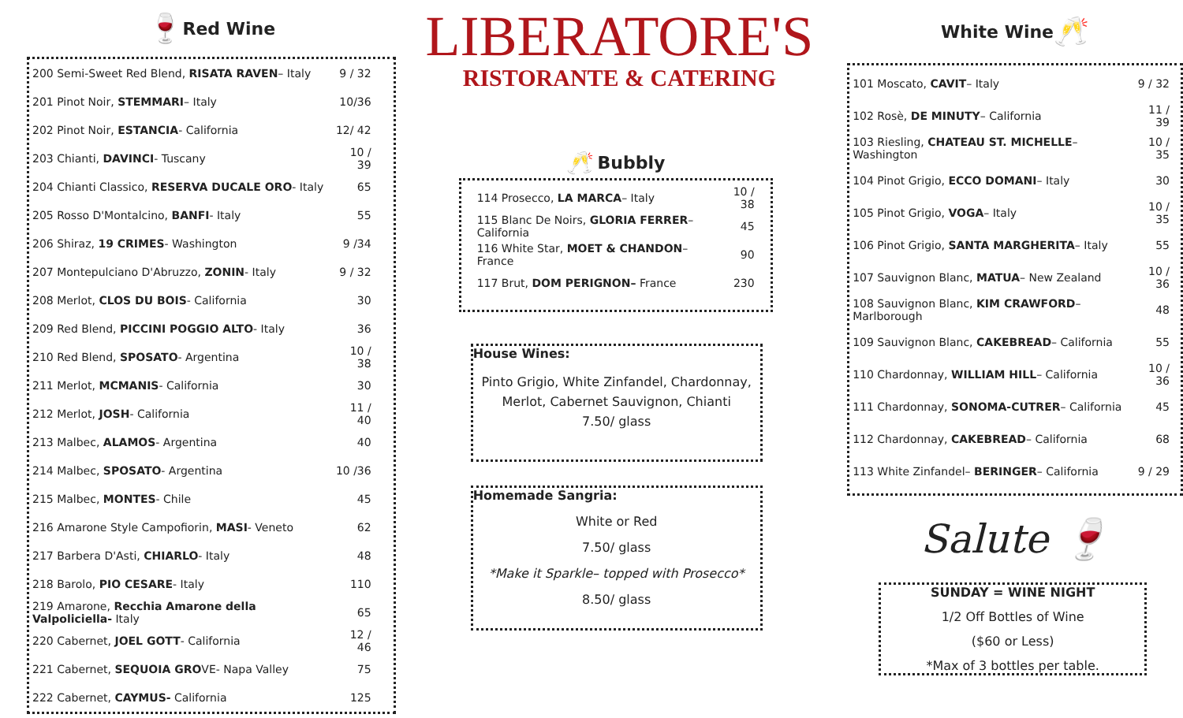🍷
Red Wine
| 200 Semi-Sweet Red Blend, RISATA RAVEN – Italy | 9 / 32 |
| 201 Pinot Noir, STEMMARI – Italy | 10/36 |
| 202 Pinot Noir, ESTANCIA - California | 12/ 42 |
| 203 Chianti, DAVINCI - Tuscany | 10 / 39 |
| 204 Chianti Classico, RESERVA DUCALE ORO - Italy | 65 |
| 205 Rosso D'Montalcino, BANFI - Italy | 55 |
| 206 Shiraz, 19 CRIMES - Washington | 9 /34 |
| 207 Montepulciano D'Abruzzo, ZONIN - Italy | 9 / 32 |
| 208 Merlot, CLOS DU BOIS - California | 30 |
| 209 Red Blend, PICCINI POGGIO ALTO - Italy | 36 |
| 210 Red Blend, SPOSATO - Argentina | 10 / 38 |
| 211 Merlot, MCMANIS - California | 30 |
| 212 Merlot, JOSH - California | 11 / 40 |
| 213 Malbec, ALAMOS - Argentina | 40 |
| 214 Malbec, SPOSATO - Argentina | 10 /36 |
| 215 Malbec, MONTES - Chile | 45 |
| 216 Amarone Style Campofiorin, MASI - Veneto | 62 |
| 217 Barbera D'Asti, CHIARLO - Italy | 48 |
| 218 Barolo, PIO CESARE - Italy | 110 |
| 219 Amarone, Recchia Amarone della Valpoliciella- Italy | 65 |
| 220 Cabernet, JOEL GOTT - California | 12 / 46 |
| 221 Cabernet, SEQUOIA GRO VE- Napa Valley | 75 |
| 222 Cabernet, CAYMUS- California | 125 |
LIBERATORE'S
RISTORANTE & CATERING
🥂
Bubbly
| 114 Prosecco, LA MARCA – Italy | 10 / 38 |
| 115 Blanc De Noirs, GLORIA FERRER – California | 45 |
| 116 White Star, MOET & CHANDON – France | 90 |
| 117 Brut, DOM PERIGNON– France | 230 |
House Wines:
Pinto Grigio, White Zinfandel, Chardonnay,
Merlot, Cabernet Sauvignon, Chianti
7.50/ glass
Homemade Sangria:
White or Red
7.50/ glass
*Make it Sparkle– topped with Prosecco*
8.50/ glass
White Wine
🥂
| 101 Moscato, CAVIT – Italy | 9 / 32 |
| 102 Rosè, DE MINUTY – California | 11 / 39 |
| 103 Riesling, CHATEAU ST. MICHELLE – Washington | 10 / 35 |
| 104 Pinot Grigio, ECCO DOMANI – Italy | 30 |
| 105 Pinot Grigio, VOGA – Italy | 10 / 35 |
| 106 Pinot Grigio, SANTA MARGHERITA – Italy | 55 |
| 107 Sauvignon Blanc, MATUA – New Zealand | 10 / 36 |
| 108 Sauvignon Blanc, KIM CRAWFORD – Marlborough | 48 |
| 109 Sauvignon Blanc, CAKEBREAD – California | 55 |
| 110 Chardonnay, WILLIAM HILL – California | 10 / 36 |
| 111 Chardonnay, SONOMA-CUTRER – California | 45 |
| 112 Chardonnay, CAKEBREAD – California | 68 |
| 113 White Zinfandel– BERINGER – California | 9 / 29 |
Salute 🍷
SUNDAY = WINE NIGHT
1/2 Off Bottles of Wine
($60 or Less)
*Max of 3 bottles per table.